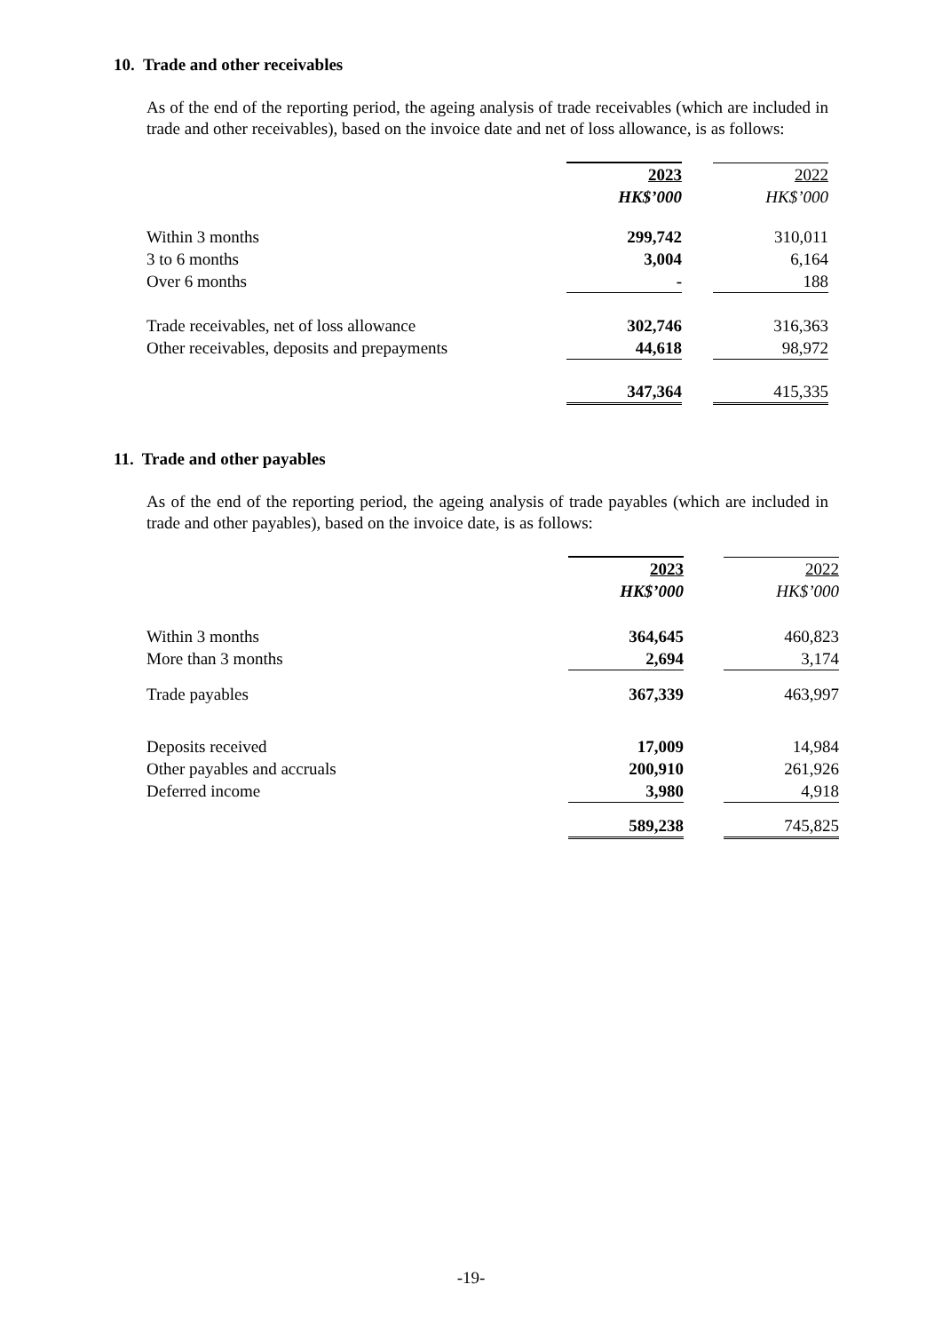10. Trade and other receivables
As of the end of the reporting period, the ageing analysis of trade receivables (which are included in trade and other receivables), based on the invoice date and net of loss allowance, is as follows:
| | 2023 | | 2022 |
| | HK$’000 | | HK$’000 |
| Within 3 months | 299,742 | | 310,011 |
| 3 to 6 months | 3,004 | | 6,164 |
| Over 6 months | - | | 188 |
| Trade receivables, net of loss allowance | 302,746 | | 316,363 |
| Other receivables, deposits and prepayments | 44,618 | | 98,972 |
| | 347,364 | | 415,335 |
11. Trade and other payables
As of the end of the reporting period, the ageing analysis of trade payables (which are included in trade and other payables), based on the invoice date, is as follows:
| | 2023 | | 2022 |
| | HK$’000 | | HK$’000 |
| Within 3 months | 364,645 | | 460,823 |
| More than 3 months | 2,694 | | 3,174 |
| Trade payables | 367,339 | | 463,997 |
| Deposits received | 17,009 | | 14,984 |
| Other payables and accruals | 200,910 | | 261,926 |
| Deferred income | 3,980 | | 4,918 |
| | 589,238 | | 745,825 |
-19-